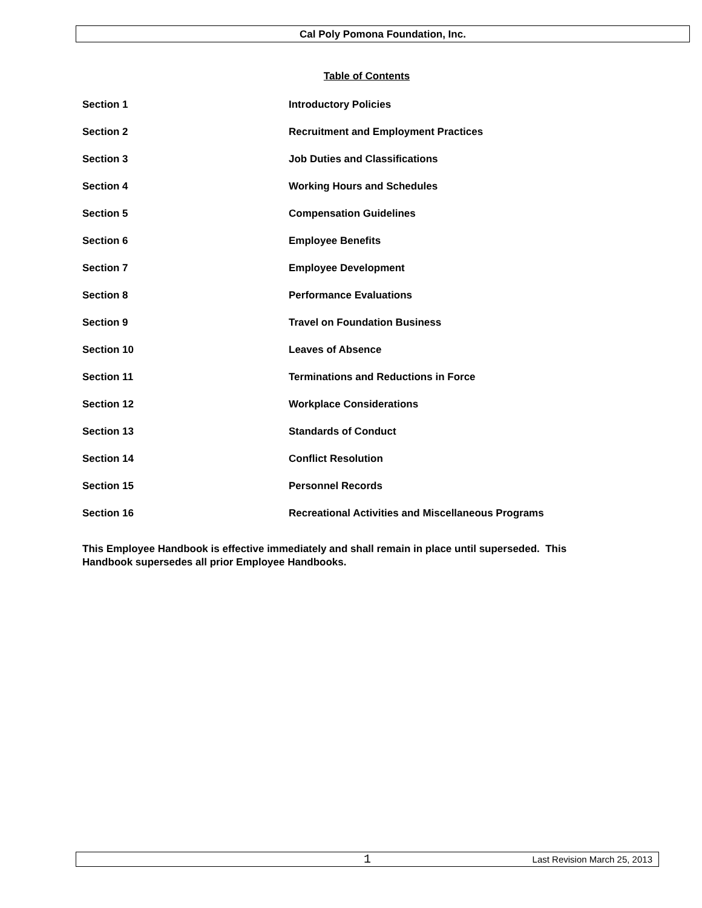Cal Poly Pomona Foundation, Inc.
Table of Contents
| Section 1 | Introductory Policies |
| Section 2 | Recruitment and Employment Practices |
| Section 3 | Job Duties and Classifications |
| Section 4 | Working Hours and Schedules |
| Section 5 | Compensation Guidelines |
| Section 6 | Employee Benefits |
| Section 7 | Employee Development |
| Section 8 | Performance Evaluations |
| Section 9 | Travel on Foundation Business |
| Section 10 | Leaves of Absence |
| Section 11 | Terminations and Reductions in Force |
| Section 12 | Workplace Considerations |
| Section 13 | Standards of Conduct |
| Section 14 | Conflict Resolution |
| Section 15 | Personnel Records |
| Section 16 | Recreational Activities and Miscellaneous Programs |
This Employee Handbook is effective immediately and shall remain in place until superseded. This Handbook supersedes all prior Employee Handbooks.
1 Last Revision March 25, 2013